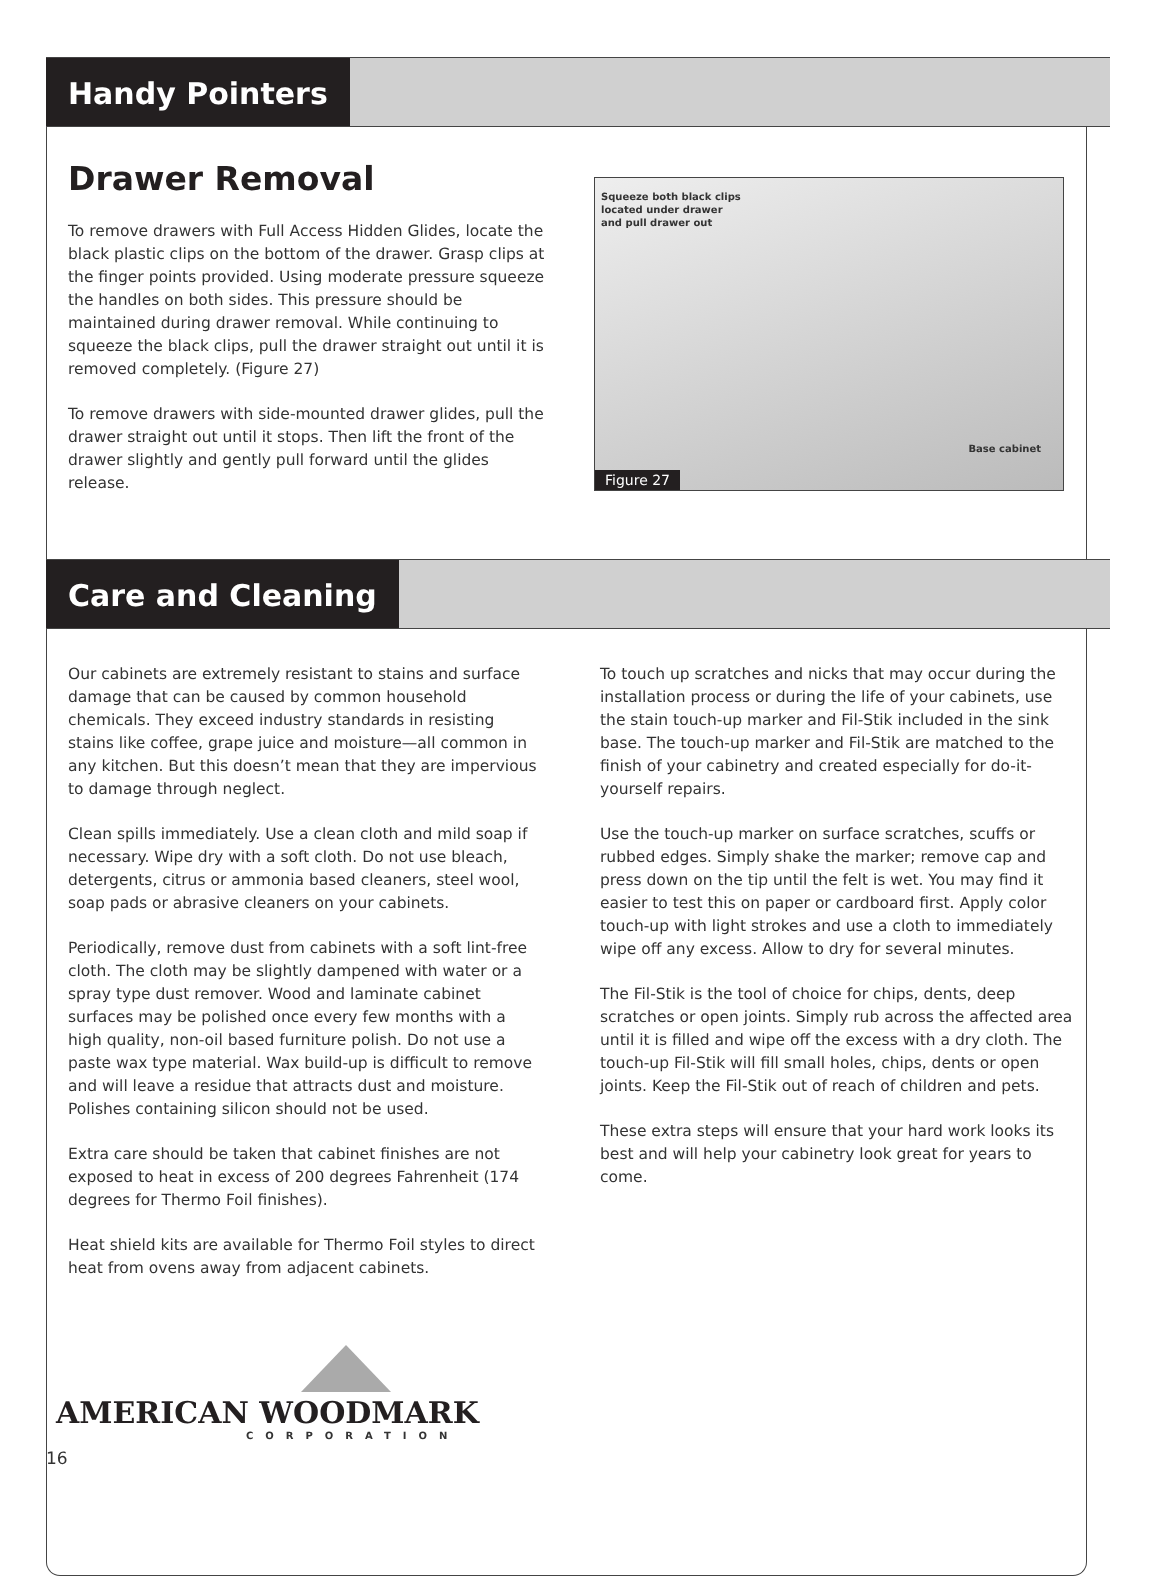Handy Pointers
Drawer Removal
To remove drawers with Full Access Hidden Glides, locate the black plastic clips on the bottom of the drawer. Grasp clips at the finger points provided. Using moderate pressure squeeze the handles on both sides. This pressure should be maintained during drawer removal. While continuing to squeeze the black clips, pull the drawer straight out until it is removed completely. (Figure 27)
To remove drawers with side-mounted drawer glides, pull the drawer straight out until it stops. Then lift the front of the drawer slightly and gently pull forward until the glides release.
Squeeze both black clips
located under drawer
and pull drawer out
Base cabinet
Figure 27
Care and Cleaning
Our cabinets are extremely resistant to stains and surface damage that can be caused by common household chemicals. They exceed industry standards in resisting stains like coffee, grape juice and moisture—all common in any kitchen. But this doesn’t mean that they are impervious to damage through neglect.
Clean spills immediately. Use a clean cloth and mild soap if necessary. Wipe dry with a soft cloth. Do not use bleach, detergents, citrus or ammonia based cleaners, steel wool, soap pads or abrasive cleaners on your cabinets.
Periodically, remove dust from cabinets with a soft lint-free cloth. The cloth may be slightly dampened with water or a spray type dust remover. Wood and laminate cabinet surfaces may be polished once every few months with a high quality, non-oil based furniture polish. Do not use a paste wax type material. Wax build-up is difficult to remove and will leave a residue that attracts dust and moisture. Polishes containing silicon should not be used.
Extra care should be taken that cabinet finishes are not exposed to heat in excess of 200 degrees Fahrenheit (174 degrees for Thermo Foil finishes).
Heat shield kits are available for Thermo Foil styles to direct heat from ovens away from adjacent cabinets.
To touch up scratches and nicks that may occur during the installation process or during the life of your cabinets, use the stain touch-up marker and Fil-Stik included in the sink base. The touch-up marker and Fil-Stik are matched to the finish of your cabinetry and created especially for do-it-yourself repairs.
Use the touch-up marker on surface scratches, scuffs or rubbed edges. Simply shake the marker; remove cap and press down on the tip until the felt is wet. You may find it easier to test this on paper or cardboard first. Apply color touch-up with light strokes and use a cloth to immediately wipe off any excess. Allow to dry for several minutes.
The Fil-Stik is the tool of choice for chips, dents, deep scratches or open joints. Simply rub across the affected area until it is filled and wipe off the excess with a dry cloth. The touch-up Fil-Stik will fill small holes, chips, dents or open joints. Keep the Fil-Stik out of reach of children and pets.
These extra steps will ensure that your hard work looks its best and will help your cabinetry look great for years to come.
AMERICAN WOODMARK
CORPORATION
16